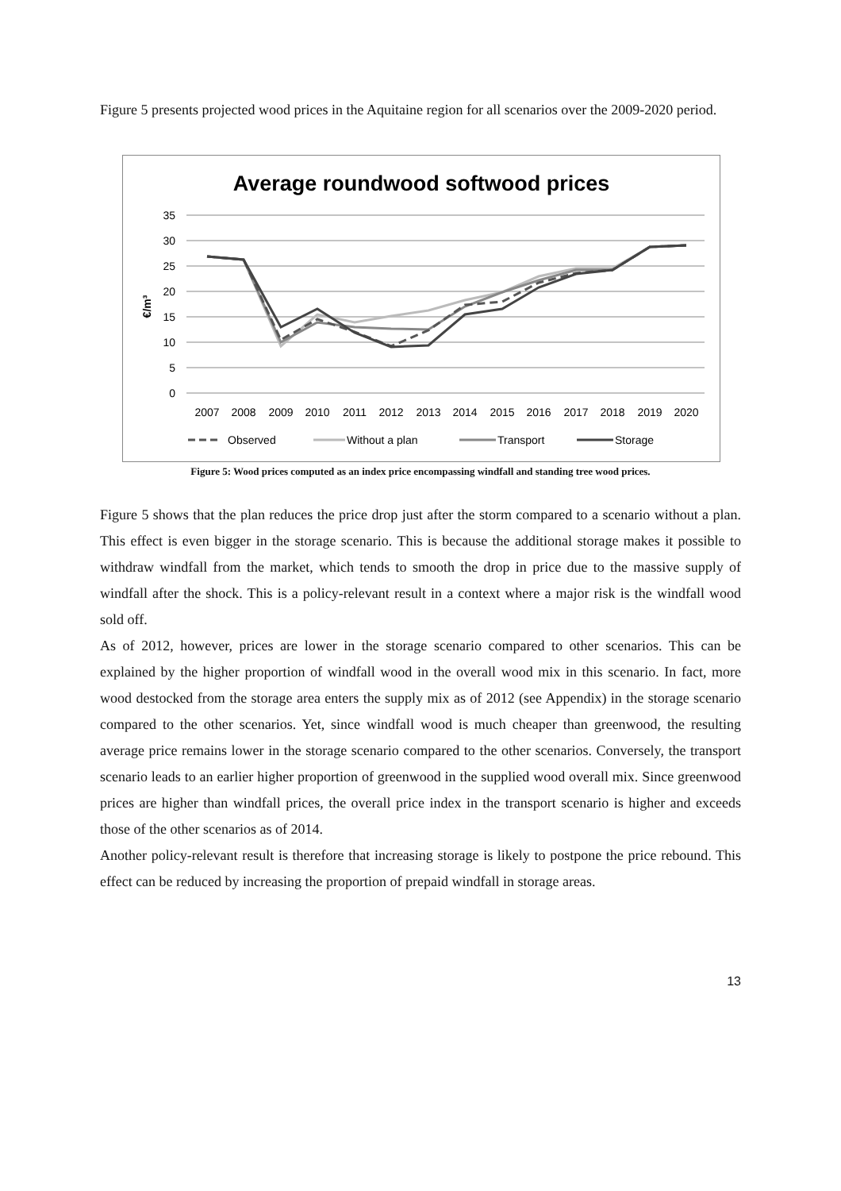Figure 5 presents projected wood prices in the Aquitaine region for all scenarios over the 2009-2020 period.
Average roundwood softwood prices
35
30
25
20
15
10
5
0
€/m³
2007
2008
2009
2010
2011
2012
2013
2014
2015
2016
2017
2018
2019
2020
Observed
Without a plan
Transport
Storage
Figure 5: Wood prices computed as an index price encompassing windfall and standing tree wood prices.
Figure 5 shows that the plan reduces the price drop just after the storm compared to a scenario without a plan. This effect is even bigger in the storage scenario. This is because the additional storage makes it possible to withdraw windfall from the market, which tends to smooth the drop in price due to the massive supply of windfall after the shock. This is a policy-relevant result in a context where a major risk is the windfall wood sold off.
As of 2012, however, prices are lower in the storage scenario compared to other scenarios. This can be explained by the higher proportion of windfall wood in the overall wood mix in this scenario. In fact, more wood destocked from the storage area enters the supply mix as of 2012 (see Appendix) in the storage scenario compared to the other scenarios. Yet, since windfall wood is much cheaper than greenwood, the resulting average price remains lower in the storage scenario compared to the other scenarios. Conversely, the transport scenario leads to an earlier higher proportion of greenwood in the supplied wood overall mix. Since greenwood prices are higher than windfall prices, the overall price index in the transport scenario is higher and exceeds those of the other scenarios as of 2014.
Another policy-relevant result is therefore that increasing storage is likely to postpone the price rebound. This effect can be reduced by increasing the proportion of prepaid windfall in storage areas.
13